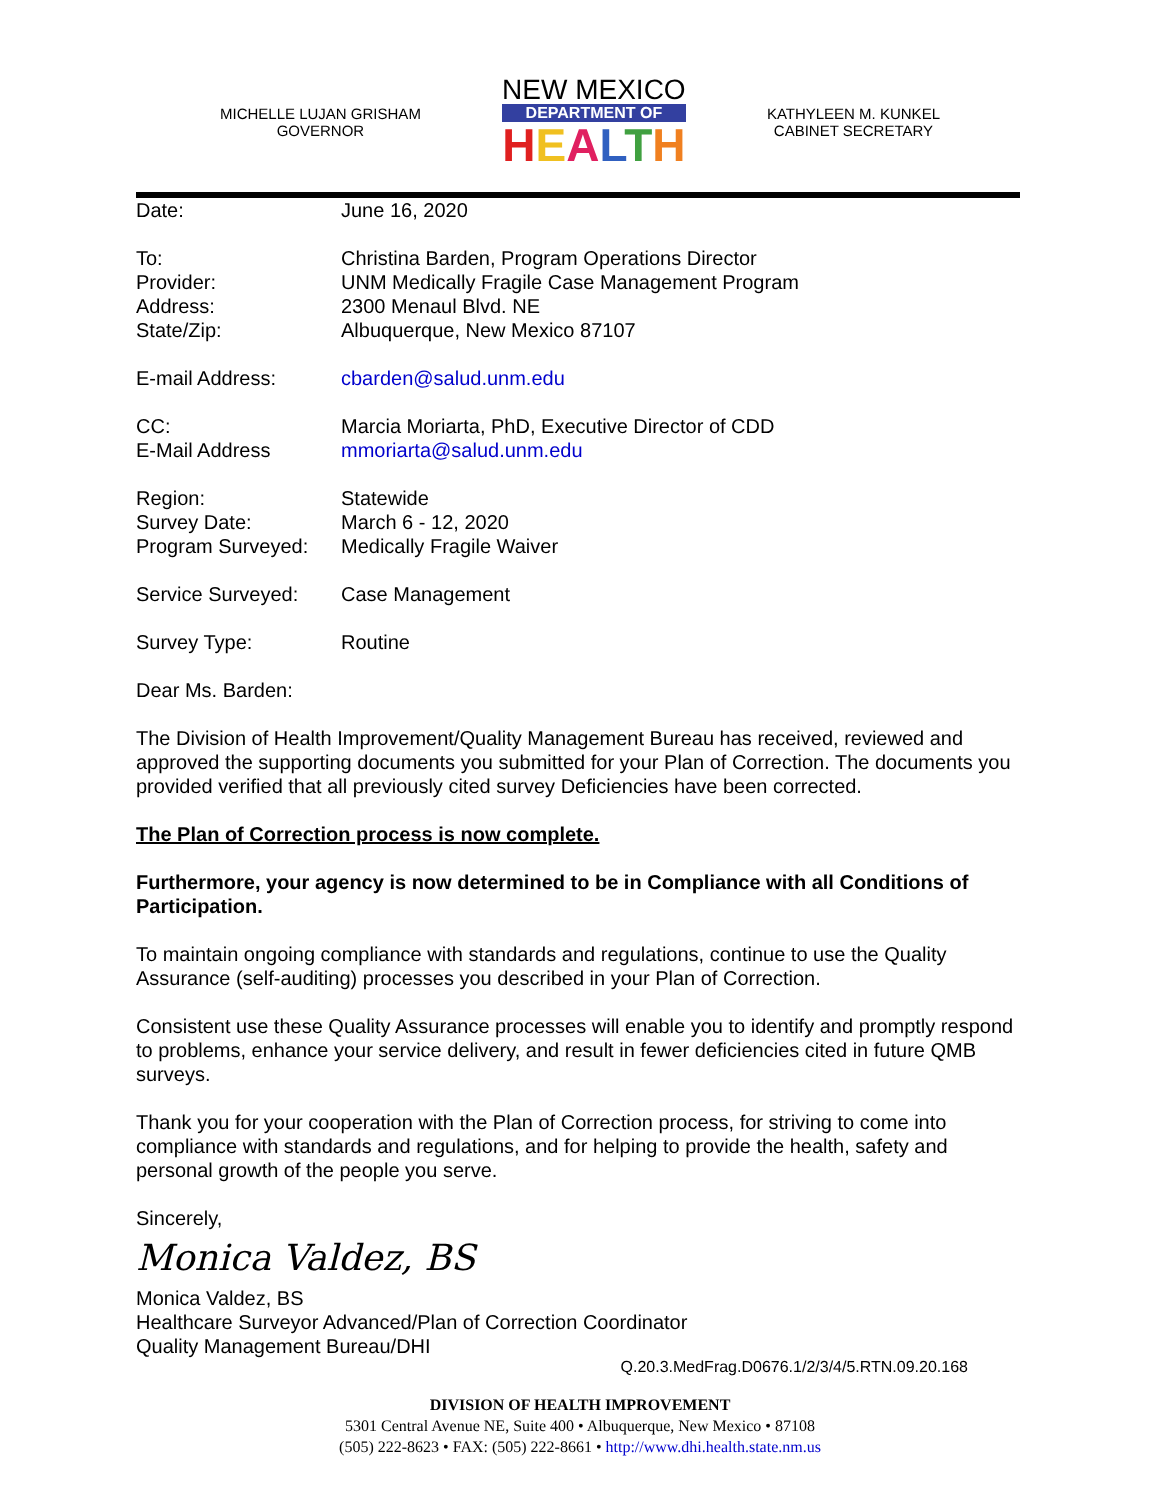MICHELLE LUJAN GRISHAM
GOVERNOR
NEW MEXICO
DEPARTMENT OF
HEALTH
KATHYLEEN M. KUNKEL
CABINET SECRETARY
| Date: | June 16, 2020 |
| To: Provider: Address: State/Zip: | Christina Barden, Program Operations Director UNM Medically Fragile Case Management Program 2300 Menaul Blvd. NE Albuquerque, New Mexico 87107 |
| E-mail Address: | cbarden@salud.unm.edu |
| CC: E-Mail Address | Marcia Moriarta, PhD, Executive Director of CDD mmoriarta@salud.unm.edu |
| Region: Survey Date: Program Surveyed: | Statewide March 6 - 12, 2020 Medically Fragile Waiver |
| Service Surveyed: | Case Management |
| Survey Type: | Routine |
Dear Ms. Barden:
The Division of Health Improvement/Quality Management Bureau has received, reviewed and approved the supporting documents you submitted for your Plan of Correction. The documents you provided verified that all previously cited survey Deficiencies have been corrected.
The Plan of Correction process is now complete.
Furthermore, your agency is now determined to be in Compliance with all Conditions of Participation.
To maintain ongoing compliance with standards and regulations, continue to use the Quality Assurance (self-auditing) processes you described in your Plan of Correction.
Consistent use these Quality Assurance processes will enable you to identify and promptly respond to problems, enhance your service delivery, and result in fewer deficiencies cited in future QMB surveys.
Thank you for your cooperation with the Plan of Correction process, for striving to come into compliance with standards and regulations, and for helping to provide the health, safety and personal growth of the people you serve.
Sincerely,
Monica Valdez, BS
Monica Valdez, BS
Healthcare Surveyor Advanced/Plan of Correction Coordinator
Quality Management Bureau/DHI
Q.20.3.MedFrag.D0676.1/2/3/4/5.RTN.09.20.168
DIVISION OF HEALTH IMPROVEMENT
5301 Central Avenue NE, Suite 400 • Albuquerque, New Mexico • 87108
(505) 222-8623 • FAX: (505) 222-8661 • http://www.dhi.health.state.nm.us